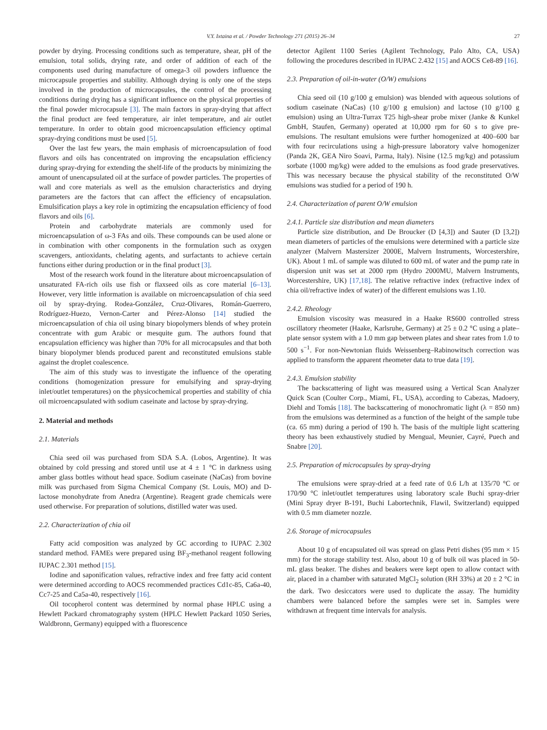V.Y. Ixtaina et al. / Powder Technology 271 (2015) 26–34 27
powder by drying. Processing conditions such as temperature, shear, pH of the emulsion, total solids, drying rate, and order of addition of each of the components used during manufacture of omega-3 oil powders influence the microcapsule properties and stability. Although drying is only one of the steps involved in the production of microcapsules, the control of the processing conditions during drying has a significant influence on the physical properties of the final powder microcapsule [3]. The main factors in spray-drying that affect the final product are feed temperature, air inlet temperature, and air outlet temperature. In order to obtain good microencapsulation efficiency optimal spray-drying conditions must be used [5].
Over the last few years, the main emphasis of microencapsulation of food flavors and oils has concentrated on improving the encapsulation efficiency during spray-drying for extending the shelf-life of the products by minimizing the amount of unencapsulated oil at the surface of powder particles. The properties of wall and core materials as well as the emulsion characteristics and drying parameters are the factors that can affect the efficiency of encapsulation. Emulsification plays a key role in optimizing the encapsulation efficiency of food flavors and oils [6].
Protein and carbohydrate materials are commonly used for microencapsulation of ω-3 FAs and oils. These compounds can be used alone or in combination with other components in the formulation such as oxygen scavengers, antioxidants, chelating agents, and surfactants to achieve certain functions either during production or in the final product [3].
Most of the research work found in the literature about microencapsulation of unsaturated FA-rich oils use fish or flaxseed oils as core material [6–13]. However, very little information is available on microencapsulation of chia seed oil by spray-drying. Rodea-González, Cruz-Olivares, Román-Guerrero, Rodríguez-Huezo, Vernon-Carter and Pérez-Alonso [14] studied the microencapsulation of chia oil using binary biopolymers blends of whey protein concentrate with gum Arabic or mesquite gum. The authors found that encapsulation efficiency was higher than 70% for all microcapsules and that both binary biopolymer blends produced parent and reconstituted emulsions stable against the droplet coalescence.
The aim of this study was to investigate the influence of the operating conditions (homogenization pressure for emulsifying and spray-drying inlet/outlet temperatures) on the physicochemical properties and stability of chia oil microencapsulated with sodium caseinate and lactose by spray-drying.
2. Material and methods
2.1. Materials
Chia seed oil was purchased from SDA S.A. (Lobos, Argentine). It was obtained by cold pressing and stored until use at 4 ± 1 °C in darkness using amber glass bottles without head space. Sodium caseinate (NaCas) from bovine milk was purchased from Sigma Chemical Company (St. Louis, MO) and D-lactose monohydrate from Anedra (Argentine). Reagent grade chemicals were used otherwise. For preparation of solutions, distilled water was used.
2.2. Characterization of chia oil
Fatty acid composition was analyzed by GC according to IUPAC 2.302 standard method. FAMEs were prepared using BF<sub>3</sub>-methanol reagent following IUPAC 2.301 method [15].
Iodine and saponification values, refractive index and free fatty acid content were determined according to AOCS recommended practices Cd1c-85, Ca6a-40, Cc7-25 and Ca5a-40, respectively [16].
Oil tocopherol content was determined by normal phase HPLC using a Hewlett Packard chromatography system (HPLC Hewlett Packard 1050 Series, Waldbronn, Germany) equipped with a fluorescence
detector Agilent 1100 Series (Agilent Technology, Palo Alto, CA, USA) following the procedures described in IUPAC 2.432 [15] and AOCS Ce8-89 [16].
2.3. Preparation of oil-in-water (O/W) emulsions
Chia seed oil (10 g/100 g emulsion) was blended with aqueous solutions of sodium caseinate (NaCas) (10 g/100 g emulsion) and lactose (10 g/100 g emulsion) using an Ultra-Turrax T25 high-shear probe mixer (Janke & Kunkel GmbH, Staufen, Germany) operated at 10,000 rpm for 60 s to give pre-emulsions. The resultant emulsions were further homogenized at 400–600 bar with four recirculations using a high-pressure laboratory valve homogenizer (Panda 2K, GEA Niro Soavi, Parma, Italy). Nisine (12.5 mg/kg) and potassium sorbate (1000 mg/kg) were added to the emulsions as food grade preservatives. This was necessary because the physical stability of the reconstituted O/W emulsions was studied for a period of 190 h.
2.4. Characterization of parent O/W emulsion
2.4.1. Particle size distribution and mean diameters
Particle size distribution, and De Broucker (D [4,3]) and Sauter (D [3,2]) mean diameters of particles of the emulsions were determined with a particle size analyzer (Malvern Mastersizer 2000E, Malvern Instruments, Worcestershire, UK). About 1 mL of sample was diluted to 600 mL of water and the pump rate in dispersion unit was set at 2000 rpm (Hydro 2000MU, Malvern Instruments, Worcestershire, UK) [17,18]. The relative refractive index (refractive index of chia oil/refractive index of water) of the different emulsions was 1.10.
2.4.2. Rheology
Emulsion viscosity was measured in a Haake RS600 controlled stress oscillatory rheometer (Haake, Karlsruhe, Germany) at 25 ± 0.2 °C using a plate–plate sensor system with a 1.0 mm gap between plates and shear rates from 1.0 to 500 s<sup>−1</sup>. For non-Newtonian fluids Weissenberg–Rabinowitsch correction was applied to transform the apparent rheometer data to true data [19].
2.4.3. Emulsion stability
The backscattering of light was measured using a Vertical Scan Analyzer Quick Scan (Coulter Corp., Miami, FL, USA), according to Cabezas, Madoery, Diehl and Tomás [18]. The backscattering of monochromatic light (λ = 850 nm) from the emulsions was determined as a function of the height of the sample tube (ca. 65 mm) during a period of 190 h. The basis of the multiple light scattering theory has been exhaustively studied by Mengual, Meunier, Cayré, Puech and Snabre [20].
2.5. Preparation of microcapsules by spray-drying
The emulsions were spray-dried at a feed rate of 0.6 L/h at 135/70 °C or 170/90 °C inlet/outlet temperatures using laboratory scale Buchi spray-drier (Mini Spray dryer B-191, Buchi Labortechnik, Flawil, Switzerland) equipped with 0.5 mm diameter nozzle.
2.6. Storage of microcapsules
About 10 g of encapsulated oil was spread on glass Petri dishes (95 mm × 15 mm) for the storage stability test. Also, about 10 g of bulk oil was placed in 50-mL glass beaker. The dishes and beakers were kept open to allow contact with air, placed in a chamber with saturated MgCl<sub>2</sub> solution (RH 33%) at 20 ± 2 °C in the dark. Two desiccators were used to duplicate the assay. The humidity chambers were balanced before the samples were set in. Samples were withdrawn at frequent time intervals for analysis.